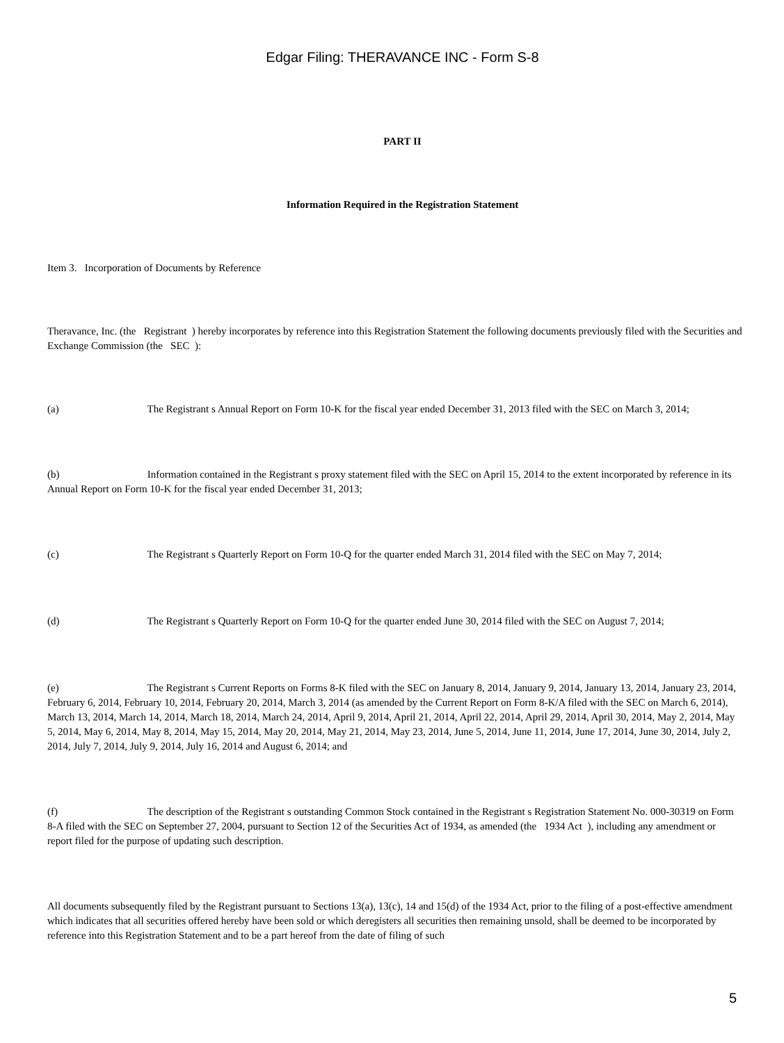Edgar Filing: THERAVANCE INC - Form S-8
PART II
Information Required in the Registration Statement
Item 3. Incorporation of Documents by Reference
Theravance, Inc. (the Registrant ) hereby incorporates by reference into this Registration Statement the following documents previously filed with the Securities and Exchange Commission (the SEC ):
(a) The Registrant s Annual Report on Form 10-K for the fiscal year ended December 31, 2013 filed with the SEC on March 3, 2014;
(b) Information contained in the Registrant s proxy statement filed with the SEC on April 15, 2014 to the extent incorporated by reference in its Annual Report on Form 10-K for the fiscal year ended December 31, 2013;
(c) The Registrant s Quarterly Report on Form 10-Q for the quarter ended March 31, 2014 filed with the SEC on May 7, 2014;
(d) The Registrant s Quarterly Report on Form 10-Q for the quarter ended June 30, 2014 filed with the SEC on August 7, 2014;
(e) The Registrant s Current Reports on Forms 8-K filed with the SEC on January 8, 2014, January 9, 2014, January 13, 2014, January 23, 2014, February 6, 2014, February 10, 2014, February 20, 2014, March 3, 2014 (as amended by the Current Report on Form 8-K/A filed with the SEC on March 6, 2014), March 13, 2014, March 14, 2014, March 18, 2014, March 24, 2014, April 9, 2014, April 21, 2014, April 22, 2014, April 29, 2014, April 30, 2014, May 2, 2014, May 5, 2014, May 6, 2014, May 8, 2014, May 15, 2014, May 20, 2014, May 21, 2014, May 23, 2014, June 5, 2014, June 11, 2014, June 17, 2014, June 30, 2014, July 2, 2014, July 7, 2014, July 9, 2014, July 16, 2014 and August 6, 2014; and
(f) The description of the Registrant s outstanding Common Stock contained in the Registrant s Registration Statement No. 000-30319 on Form 8-A filed with the SEC on September 27, 2004, pursuant to Section 12 of the Securities Act of 1934, as amended (the 1934 Act ), including any amendment or report filed for the purpose of updating such description.
All documents subsequently filed by the Registrant pursuant to Sections 13(a), 13(c), 14 and 15(d) of the 1934 Act, prior to the filing of a post-effective amendment which indicates that all securities offered hereby have been sold or which deregisters all securities then remaining unsold, shall be deemed to be incorporated by reference into this Registration Statement and to be a part hereof from the date of filing of such
5